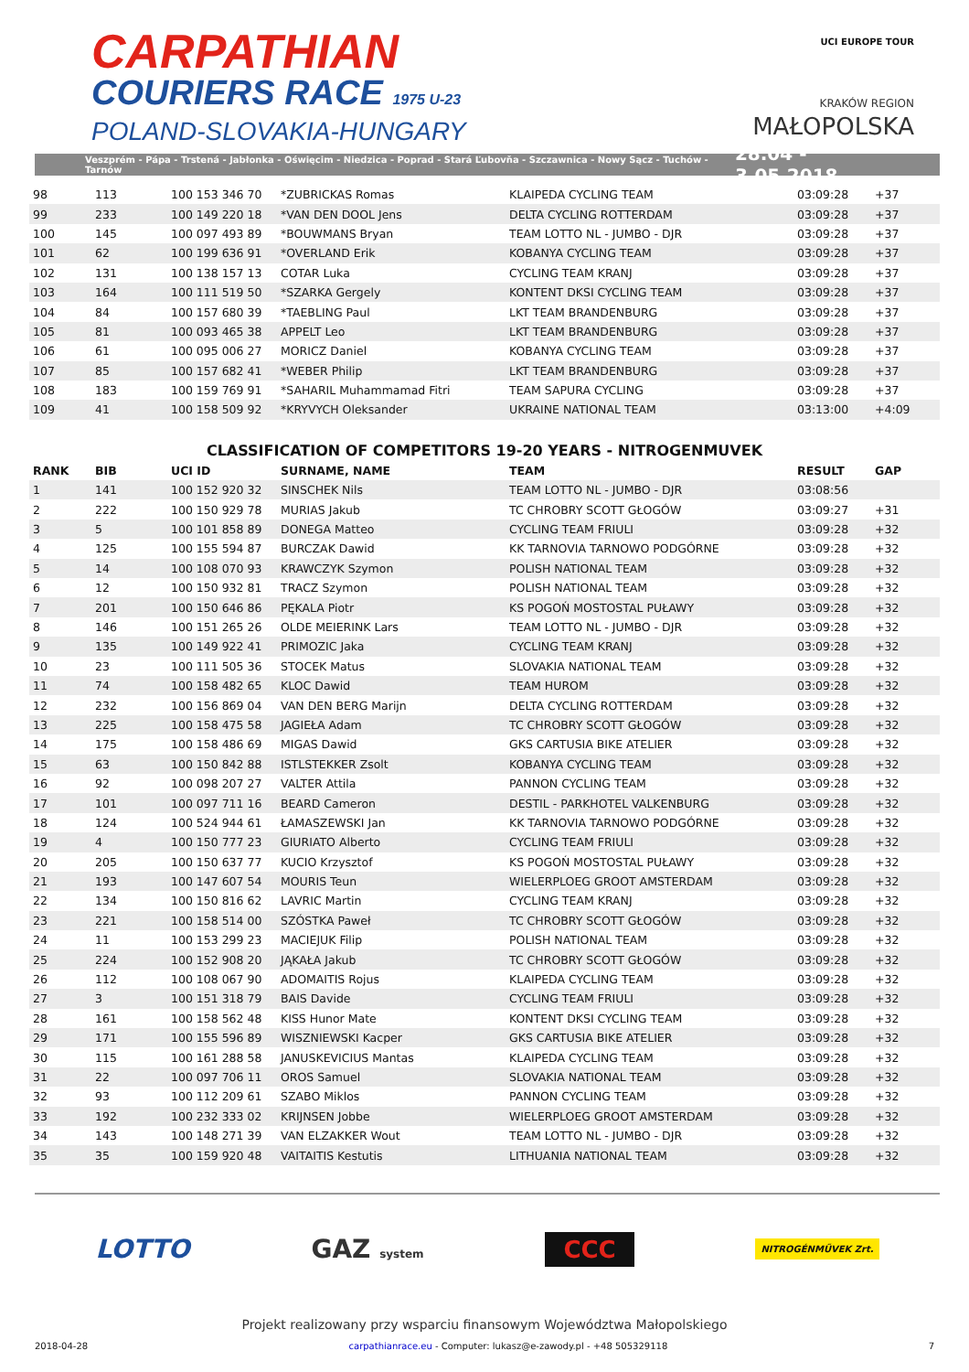CARPATHIAN
COURIERS RACE 1975 U-23
POLAND-SLOVAKIA-HUNGARY
UCI EUROPE TOUR
KRAKÓW REGION
MAŁOPOLSKA
Veszprém - Pápa - Trstená - Jabłonka - Oświęcim - Niedzica - Poprad - Stará Ľubovňa - Szczawnica - Nowy Sącz - Tuchów - Tarnów 28.04 - 3.05.2018
| 98 | 113 | 100 153 346 70 | *ZUBRICKAS Romas | KLAIPEDA CYCLING TEAM | 03:09:28 | +37 |
| 99 | 233 | 100 149 220 18 | *VAN DEN DOOL Jens | DELTA CYCLING ROTTERDAM | 03:09:28 | +37 |
| 100 | 145 | 100 097 493 89 | *BOUWMANS Bryan | TEAM LOTTO NL - JUMBO - DJR | 03:09:28 | +37 |
| 101 | 62 | 100 199 636 91 | *OVERLAND Erik | KOBANYA CYCLING TEAM | 03:09:28 | +37 |
| 102 | 131 | 100 138 157 13 | COTAR Luka | CYCLING TEAM KRANJ | 03:09:28 | +37 |
| 103 | 164 | 100 111 519 50 | *SZARKA Gergely | KONTENT DKSI CYCLING TEAM | 03:09:28 | +37 |
| 104 | 84 | 100 157 680 39 | *TAEBLING Paul | LKT TEAM BRANDENBURG | 03:09:28 | +37 |
| 105 | 81 | 100 093 465 38 | APPELT Leo | LKT TEAM BRANDENBURG | 03:09:28 | +37 |
| 106 | 61 | 100 095 006 27 | MORICZ Daniel | KOBANYA CYCLING TEAM | 03:09:28 | +37 |
| 107 | 85 | 100 157 682 41 | *WEBER Philip | LKT TEAM BRANDENBURG | 03:09:28 | +37 |
| 108 | 183 | 100 159 769 91 | *SAHARIL Muhammamad Fitri | TEAM SAPURA CYCLING | 03:09:28 | +37 |
| 109 | 41 | 100 158 509 92 | *KRYVYCH Oleksander | UKRAINE NATIONAL TEAM | 03:13:00 | +4:09 |
CLASSIFICATION OF COMPETITORS 19-20 YEARS - NITROGENMUVEK
| RANK | BIB | UCI ID | SURNAME, NAME | TEAM | RESULT | GAP |
| --- | --- | --- | --- | --- | --- | --- |
| 1 | 141 | 100 152 920 32 | SINSCHEK Nils | TEAM LOTTO NL - JUMBO - DJR | 03:08:56 | |
| 2 | 222 | 100 150 929 78 | MURIAS Jakub | TC CHROBRY SCOTT GŁOGÓW | 03:09:27 | +31 |
| 3 | 5 | 100 101 858 89 | DONEGA Matteo | CYCLING TEAM FRIULI | 03:09:28 | +32 |
| 4 | 125 | 100 155 594 87 | BURCZAK Dawid | KK TARNOVIA TARNOWO PODGÓRNE | 03:09:28 | +32 |
| 5 | 14 | 100 108 070 93 | KRAWCZYK Szymon | POLISH NATIONAL TEAM | 03:09:28 | +32 |
| 6 | 12 | 100 150 932 81 | TRACZ Szymon | POLISH NATIONAL TEAM | 03:09:28 | +32 |
| 7 | 201 | 100 150 646 86 | PĘKALA Piotr | KS POGOŃ MOSTOSTAL PUŁAWY | 03:09:28 | +32 |
| 8 | 146 | 100 151 265 26 | OLDE MEIERINK Lars | TEAM LOTTO NL - JUMBO - DJR | 03:09:28 | +32 |
| 9 | 135 | 100 149 922 41 | PRIMOZIC Jaka | CYCLING TEAM KRANJ | 03:09:28 | +32 |
| 10 | 23 | 100 111 505 36 | STOCEK Matus | SLOVAKIA NATIONAL TEAM | 03:09:28 | +32 |
| 11 | 74 | 100 158 482 65 | KLOC Dawid | TEAM HUROM | 03:09:28 | +32 |
| 12 | 232 | 100 156 869 04 | VAN DEN BERG Marijn | DELTA CYCLING ROTTERDAM | 03:09:28 | +32 |
| 13 | 225 | 100 158 475 58 | JAGIEŁA Adam | TC CHROBRY SCOTT GŁOGÓW | 03:09:28 | +32 |
| 14 | 175 | 100 158 486 69 | MIGAS Dawid | GKS CARTUSIA BIKE ATELIER | 03:09:28 | +32 |
| 15 | 63 | 100 150 842 88 | ISTLSTEKKER Zsolt | KOBANYA CYCLING TEAM | 03:09:28 | +32 |
| 16 | 92 | 100 098 207 27 | VALTER Attila | PANNON CYCLING TEAM | 03:09:28 | +32 |
| 17 | 101 | 100 097 711 16 | BEARD Cameron | DESTIL - PARKHOTEL VALKENBURG | 03:09:28 | +32 |
| 18 | 124 | 100 524 944 61 | ŁAMASZEWSKI Jan | KK TARNOVIA TARNOWO PODGÓRNE | 03:09:28 | +32 |
| 19 | 4 | 100 150 777 23 | GIURIATO Alberto | CYCLING TEAM FRIULI | 03:09:28 | +32 |
| 20 | 205 | 100 150 637 77 | KUCIO Krzysztof | KS POGOŃ MOSTOSTAL PUŁAWY | 03:09:28 | +32 |
| 21 | 193 | 100 147 607 54 | MOURIS Teun | WIELERPLOEG GROOT AMSTERDAM | 03:09:28 | +32 |
| 22 | 134 | 100 150 816 62 | LAVRIC Martin | CYCLING TEAM KRANJ | 03:09:28 | +32 |
| 23 | 221 | 100 158 514 00 | SZÓSTKA Paweł | TC CHROBRY SCOTT GŁOGÓW | 03:09:28 | +32 |
| 24 | 11 | 100 153 299 23 | MACIEJUK Filip | POLISH NATIONAL TEAM | 03:09:28 | +32 |
| 25 | 224 | 100 152 908 20 | JĄKAŁA Jakub | TC CHROBRY SCOTT GŁOGÓW | 03:09:28 | +32 |
| 26 | 112 | 100 108 067 90 | ADOMAITIS Rojus | KLAIPEDA CYCLING TEAM | 03:09:28 | +32 |
| 27 | 3 | 100 151 318 79 | BAIS Davide | CYCLING TEAM FRIULI | 03:09:28 | +32 |
| 28 | 161 | 100 158 562 48 | KISS Hunor Mate | KONTENT DKSI CYCLING TEAM | 03:09:28 | +32 |
| 29 | 171 | 100 155 596 89 | WISZNIEWSKI Kacper | GKS CARTUSIA BIKE ATELIER | 03:09:28 | +32 |
| 30 | 115 | 100 161 288 58 | JANUSKEVICIUS Mantas | KLAIPEDA CYCLING TEAM | 03:09:28 | +32 |
| 31 | 22 | 100 097 706 11 | OROS Samuel | SLOVAKIA NATIONAL TEAM | 03:09:28 | +32 |
| 32 | 93 | 100 112 209 61 | SZABO Miklos | PANNON CYCLING TEAM | 03:09:28 | +32 |
| 33 | 192 | 100 232 333 02 | KRIJNSEN Jobbe | WIELERPLOEG GROOT AMSTERDAM | 03:09:28 | +32 |
| 34 | 143 | 100 148 271 39 | VAN ELZAKKER Wout | TEAM LOTTO NL - JUMBO - DJR | 03:09:28 | +32 |
| 35 | 35 | 100 159 920 48 | VAITAITIS Kestutis | LITHUANIA NATIONAL TEAM | 03:09:28 | +32 |
LOTTO GAZ system CCC NITROGÉNMŰVEK Zrt.
Projekt realizowany przy wsparciu finansowym Województwa Małopolskiego
2018-04-28 carpathianrace.eu - Computer: lukasz@e-zawody.pl - +48 505329118 7